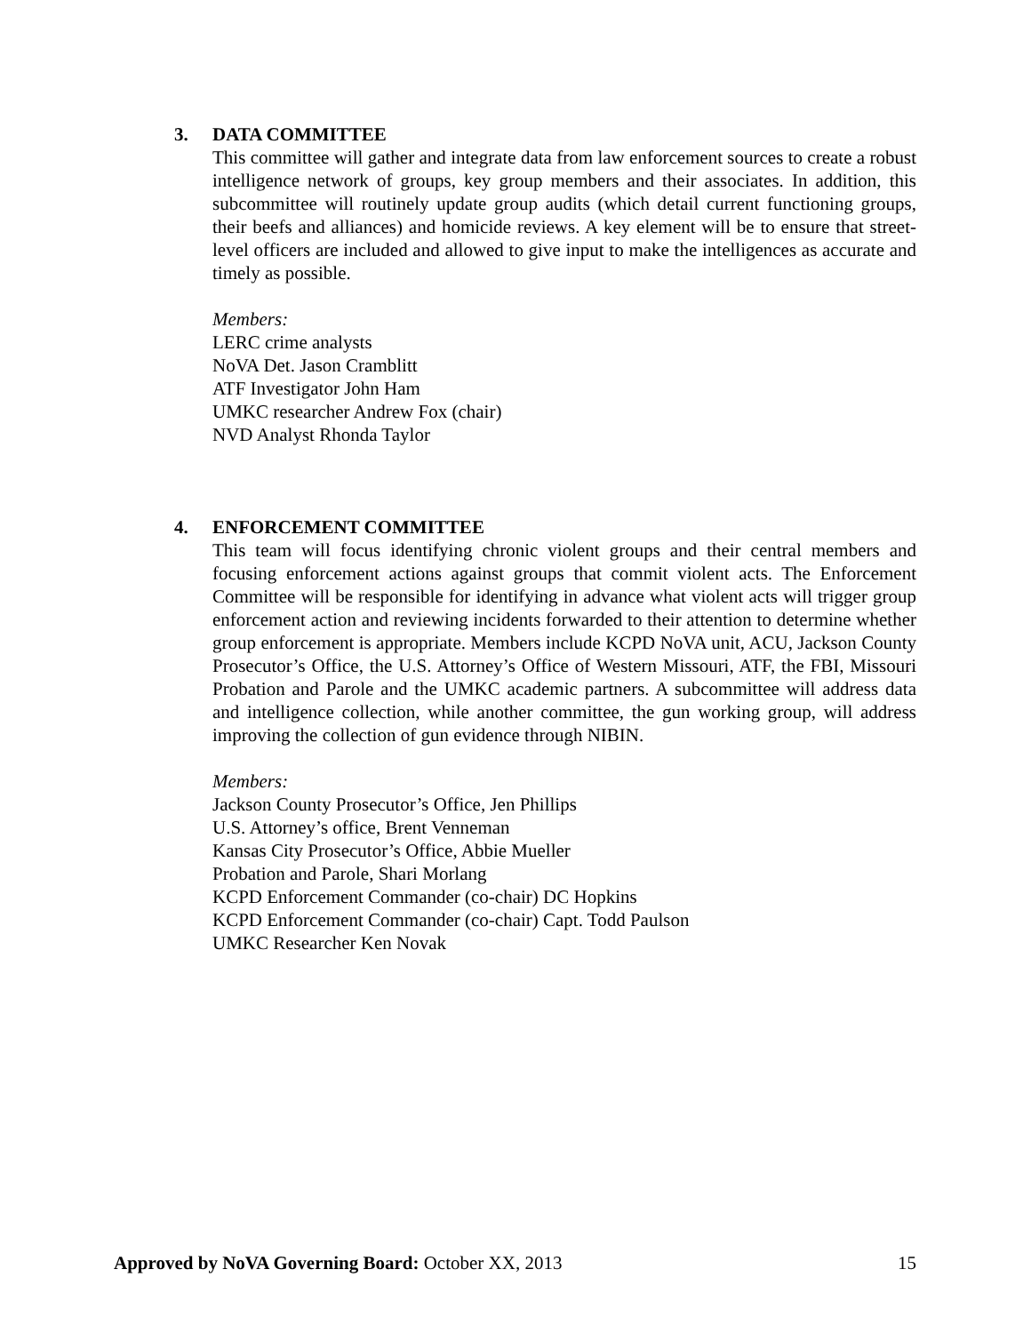3. DATA COMMITTEE
This committee will gather and integrate data from law enforcement sources to create a robust intelligence network of groups, key group members and their associates. In addition, this subcommittee will routinely update group audits (which detail current functioning groups, their beefs and alliances) and homicide reviews. A key element will be to ensure that street-level officers are included and allowed to give input to make the intelligences as accurate and timely as possible.
Members:
LERC crime analysts
NoVA Det. Jason Cramblitt
ATF Investigator John Ham
UMKC researcher Andrew Fox (chair)
NVD Analyst Rhonda Taylor
4. ENFORCEMENT COMMITTEE
This team will focus identifying chronic violent groups and their central members and focusing enforcement actions against groups that commit violent acts. The Enforcement Committee will be responsible for identifying in advance what violent acts will trigger group enforcement action and reviewing incidents forwarded to their attention to determine whether group enforcement is appropriate. Members include KCPD NoVA unit, ACU, Jackson County Prosecutor’s Office, the U.S. Attorney’s Office of Western Missouri, ATF, the FBI, Missouri Probation and Parole and the UMKC academic partners. A subcommittee will address data and intelligence collection, while another committee, the gun working group, will address improving the collection of gun evidence through NIBIN.
Members:
Jackson County Prosecutor’s Office, Jen Phillips
U.S. Attorney’s office, Brent Venneman
Kansas City Prosecutor’s Office, Abbie Mueller
Probation and Parole, Shari Morlang
KCPD Enforcement Commander (co-chair) DC Hopkins
KCPD Enforcement Commander (co-chair) Capt. Todd Paulson
UMKC Researcher Ken Novak
Approved by NoVA Governing Board: October XX, 2013 15